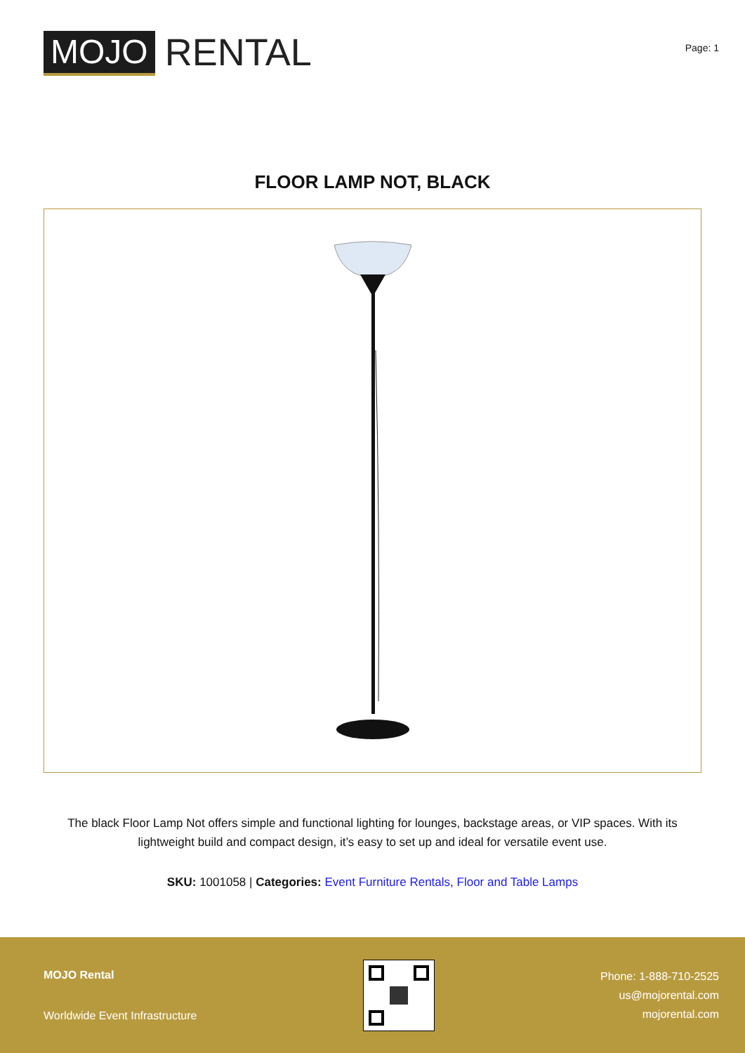MOJO
RENTAL
Page: 1
FLOOR LAMP NOT, BLACK
The black Floor Lamp Not offers simple and functional lighting for lounges, backstage areas, or VIP spaces. With its lightweight build and compact design, it’s easy to set up and ideal for versatile event use.
SKU: 1001058 | Categories: Event Furniture Rentals, Floor and Table Lamps
MOJO Rental
Worldwide Event Infrastructure
Phone: 1-888-710-2525
us@mojorental.com
mojorental.com